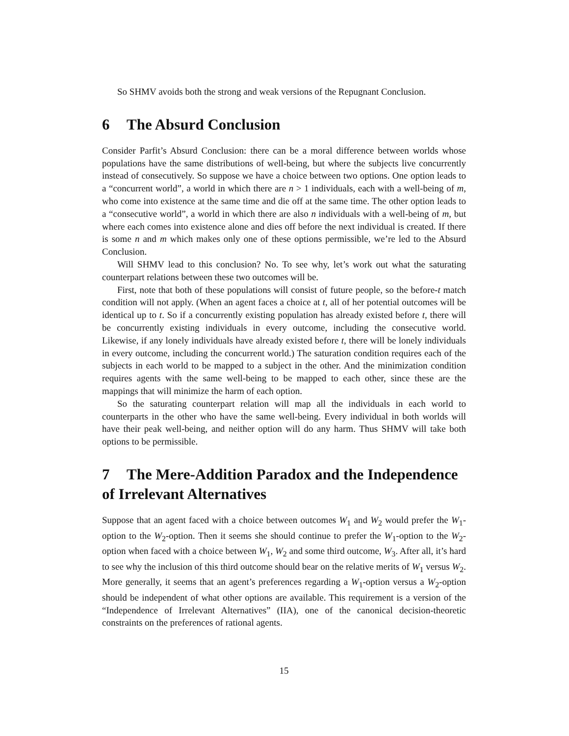So SHMV avoids both the strong and weak versions of the Repugnant Conclusion.
6 The Absurd Conclusion
Consider Parfit’s Absurd Conclusion: there can be a moral difference between worlds whose populations have the same distributions of well-being, but where the subjects live concurrently instead of consecutively. So suppose we have a choice between two options. One option leads to a “concurrent world”, a world in which there are n > 1 individuals, each with a well-being of m, who come into existence at the same time and die off at the same time. The other option leads to a “consecutive world”, a world in which there are also n individuals with a well-being of m, but where each comes into existence alone and dies off before the next individual is created. If there is some n and m which makes only one of these options permissible, we’re led to the Absurd Conclusion.
Will SHMV lead to this conclusion? No. To see why, let’s work out what the saturating counterpart relations between these two outcomes will be.
First, note that both of these populations will consist of future people, so the before-t match condition will not apply. (When an agent faces a choice at t, all of her potential outcomes will be identical up to t. So if a concurrently existing population has already existed before t, there will be concurrently existing individuals in every outcome, including the consecutive world. Likewise, if any lonely individuals have already existed before t, there will be lonely individuals in every outcome, including the concurrent world.) The saturation condition requires each of the subjects in each world to be mapped to a subject in the other. And the minimization condition requires agents with the same well-being to be mapped to each other, since these are the mappings that will minimize the harm of each option.
So the saturating counterpart relation will map all the individuals in each world to counterparts in the other who have the same well-being. Every individual in both worlds will have their peak well-being, and neither option will do any harm. Thus SHMV will take both options to be permissible.
7 The Mere-Addition Paradox and the Independence of Irrelevant Alternatives
Suppose that an agent faced with a choice between outcomes W<sub>1</sub> and W<sub>2</sub> would prefer the W<sub>1</sub>-option to the W<sub>2</sub>-option. Then it seems she should continue to prefer the W<sub>1</sub>-option to the W<sub>2</sub>-option when faced with a choice between W<sub>1</sub>, W<sub>2</sub> and some third outcome, W<sub>3</sub>. After all, it’s hard to see why the inclusion of this third outcome should bear on the relative merits of W<sub>1</sub> versus W<sub>2</sub>. More generally, it seems that an agent’s preferences regarding a W<sub>1</sub>-option versus a W<sub>2</sub>-option should be independent of what other options are available. This requirement is a version of the “Independence of Irrelevant Alternatives” (IIA), one of the canonical decision-theoretic constraints on the preferences of rational agents.
15